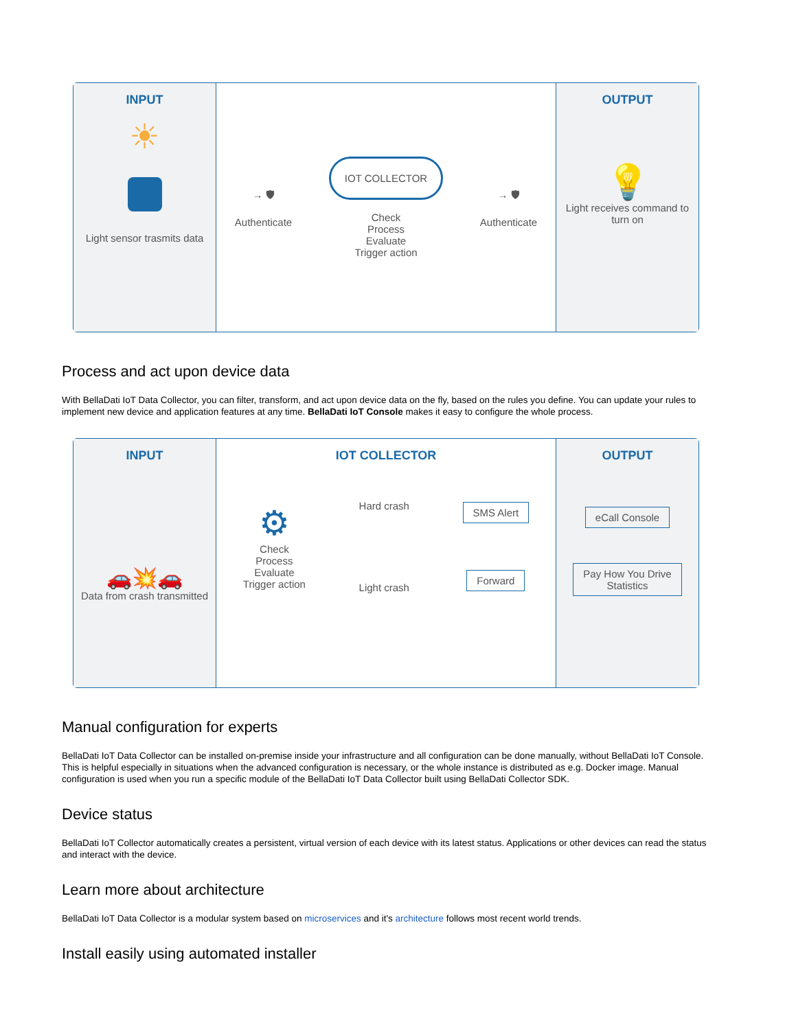INPUT
☀
Light sensor trasmits data
→ 🛡
Authenticate
IOT COLLECTOR
Check
Process
Evaluate
Trigger action
→ 🛡
Authenticate
OUTPUT
💡
Light receives command to turn on
Process and act upon device data
With BellaDati IoT Data Collector, you can filter, transform, and act upon device data on the fly, based on the rules you define. You can update your rules to implement new device and application features at any time. BellaDati IoT Console makes it easy to configure the whole process.
INPUT
🚗💥🚗
Data from crash transmitted
IOT COLLECTOR
⚙
Check
Process
Evaluate
Trigger action
Hard crash
Light crash
SMS Alert
Forward
OUTPUT
eCall Console
Pay How You Drive
Statistics
Manual configuration for experts
BellaDati IoT Data Collector can be installed on-premise inside your infrastructure and all configuration can be done manually, without BellaDati IoT Console. This is helpful especially in situations when the advanced configuration is necessary, or the whole instance is distributed as e.g. Docker image. Manual configuration is used when you run a specific module of the BellaDati IoT Data Collector built using BellaDati Collector SDK.
Device status
BellaDati IoT Collector automatically creates a persistent, virtual version of each device with its latest status. Applications or other devices can read the status and interact with the device.
Learn more about architecture
BellaDati IoT Data Collector is a modular system based on microservices and it's architecture follows most recent world trends.
Install easily using automated installer